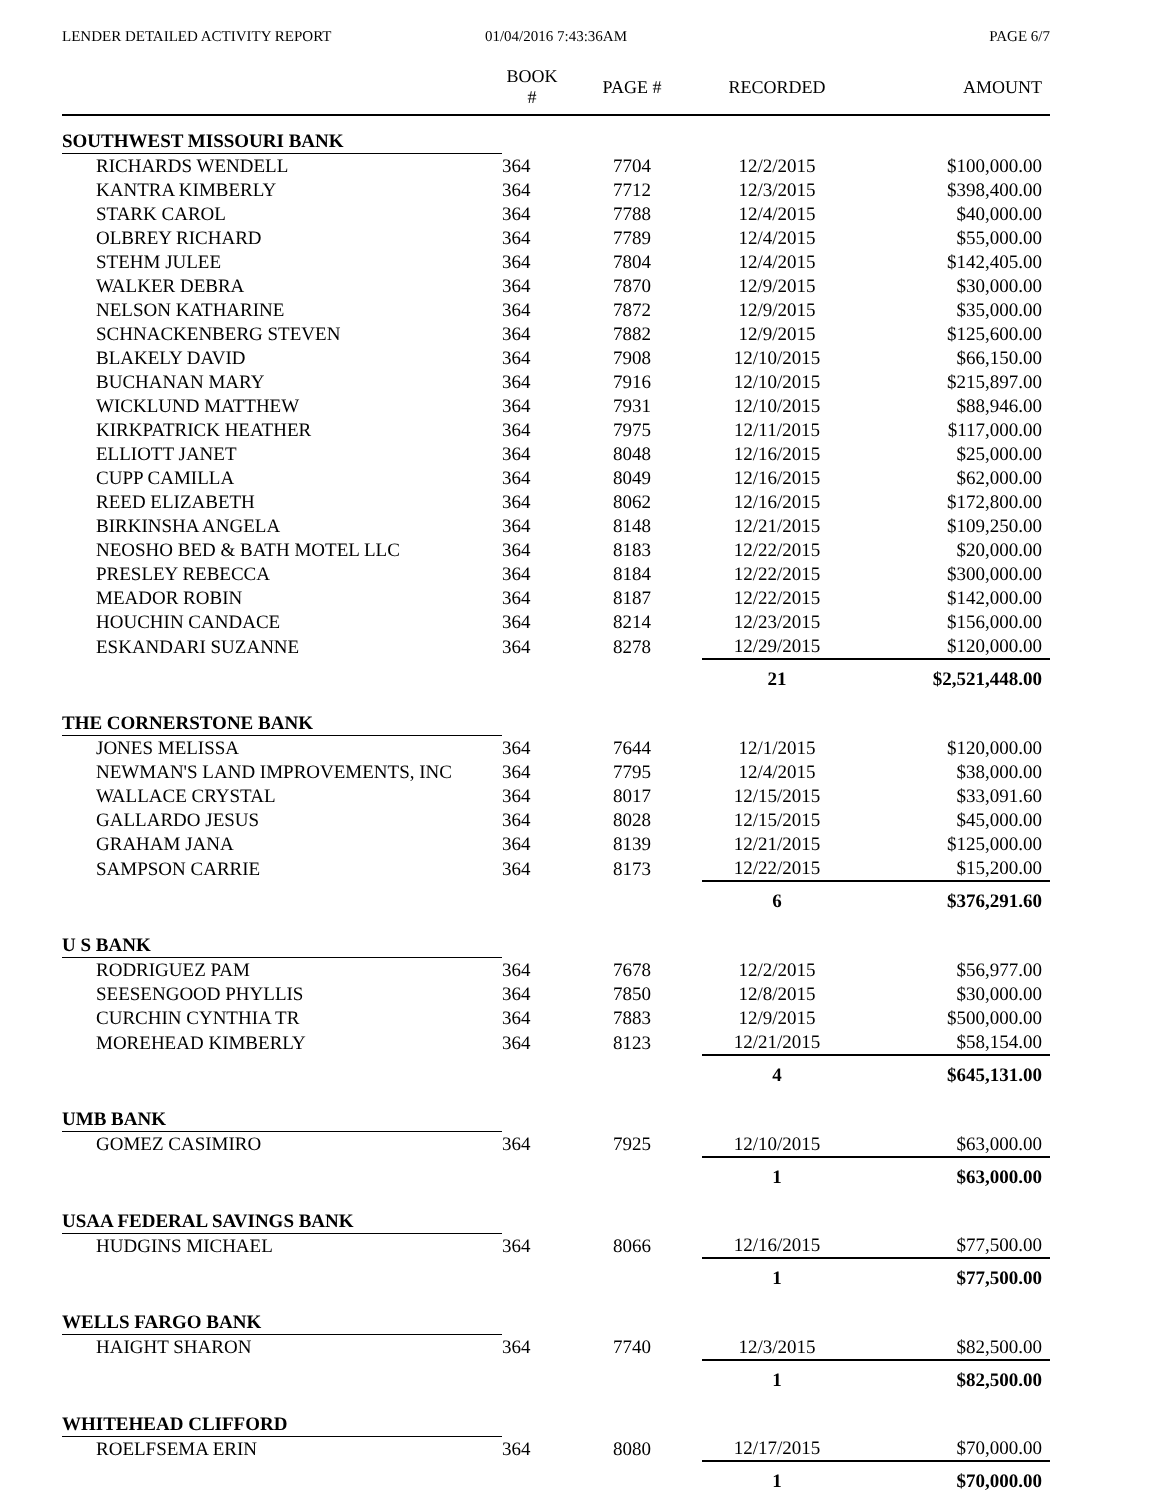LENDER DETAILED ACTIVITY REPORT
01/04/2016 7:43:36AM PAGE 6/7
| | BOOK # | PAGE # | RECORDED | AMOUNT |
| --- | --- | --- | --- | --- |
| SOUTHWEST MISSOURI BANK | | | | |
| RICHARDS WENDELL | 364 | 7704 | 12/2/2015 | $100,000.00 |
| KANTRA KIMBERLY | 364 | 7712 | 12/3/2015 | $398,400.00 |
| STARK CAROL | 364 | 7788 | 12/4/2015 | $40,000.00 |
| OLBREY RICHARD | 364 | 7789 | 12/4/2015 | $55,000.00 |
| STEHM JULEE | 364 | 7804 | 12/4/2015 | $142,405.00 |
| WALKER DEBRA | 364 | 7870 | 12/9/2015 | $30,000.00 |
| NELSON KATHARINE | 364 | 7872 | 12/9/2015 | $35,000.00 |
| SCHNACKENBERG STEVEN | 364 | 7882 | 12/9/2015 | $125,600.00 |
| BLAKELY DAVID | 364 | 7908 | 12/10/2015 | $66,150.00 |
| BUCHANAN MARY | 364 | 7916 | 12/10/2015 | $215,897.00 |
| WICKLUND MATTHEW | 364 | 7931 | 12/10/2015 | $88,946.00 |
| KIRKPATRICK HEATHER | 364 | 7975 | 12/11/2015 | $117,000.00 |
| ELLIOTT JANET | 364 | 8048 | 12/16/2015 | $25,000.00 |
| CUPP CAMILLA | 364 | 8049 | 12/16/2015 | $62,000.00 |
| REED ELIZABETH | 364 | 8062 | 12/16/2015 | $172,800.00 |
| BIRKINSHA ANGELA | 364 | 8148 | 12/21/2015 | $109,250.00 |
| NEOSHO BED & BATH MOTEL LLC | 364 | 8183 | 12/22/2015 | $20,000.00 |
| PRESLEY REBECCA | 364 | 8184 | 12/22/2015 | $300,000.00 |
| MEADOR ROBIN | 364 | 8187 | 12/22/2015 | $142,000.00 |
| HOUCHIN CANDACE | 364 | 8214 | 12/23/2015 | $156,000.00 |
| ESKANDARI SUZANNE | 364 | 8278 | 12/29/2015 | $120,000.00 |
| | | | 21 | $2,521,448.00 |
| THE CORNERSTONE BANK | | | | |
| JONES MELISSA | 364 | 7644 | 12/1/2015 | $120,000.00 |
| NEWMAN'S LAND IMPROVEMENTS, INC | 364 | 7795 | 12/4/2015 | $38,000.00 |
| WALLACE CRYSTAL | 364 | 8017 | 12/15/2015 | $33,091.60 |
| GALLARDO JESUS | 364 | 8028 | 12/15/2015 | $45,000.00 |
| GRAHAM JANA | 364 | 8139 | 12/21/2015 | $125,000.00 |
| SAMPSON CARRIE | 364 | 8173 | 12/22/2015 | $15,200.00 |
| | | | 6 | $376,291.60 |
| U S BANK | | | | |
| RODRIGUEZ PAM | 364 | 7678 | 12/2/2015 | $56,977.00 |
| SEESENGOOD PHYLLIS | 364 | 7850 | 12/8/2015 | $30,000.00 |
| CURCHIN CYNTHIA TR | 364 | 7883 | 12/9/2015 | $500,000.00 |
| MOREHEAD KIMBERLY | 364 | 8123 | 12/21/2015 | $58,154.00 |
| | | | 4 | $645,131.00 |
| UMB BANK | | | | |
| GOMEZ CASIMIRO | 364 | 7925 | 12/10/2015 | $63,000.00 |
| | | | 1 | $63,000.00 |
| USAA FEDERAL SAVINGS BANK | | | | |
| HUDGINS MICHAEL | 364 | 8066 | 12/16/2015 | $77,500.00 |
| | | | 1 | $77,500.00 |
| WELLS FARGO BANK | | | | |
| HAIGHT SHARON | 364 | 7740 | 12/3/2015 | $82,500.00 |
| | | | 1 | $82,500.00 |
| WHITEHEAD CLIFFORD | | | | |
| ROELFSEMA ERIN | 364 | 8080 | 12/17/2015 | $70,000.00 |
| | | | 1 | $70,000.00 |